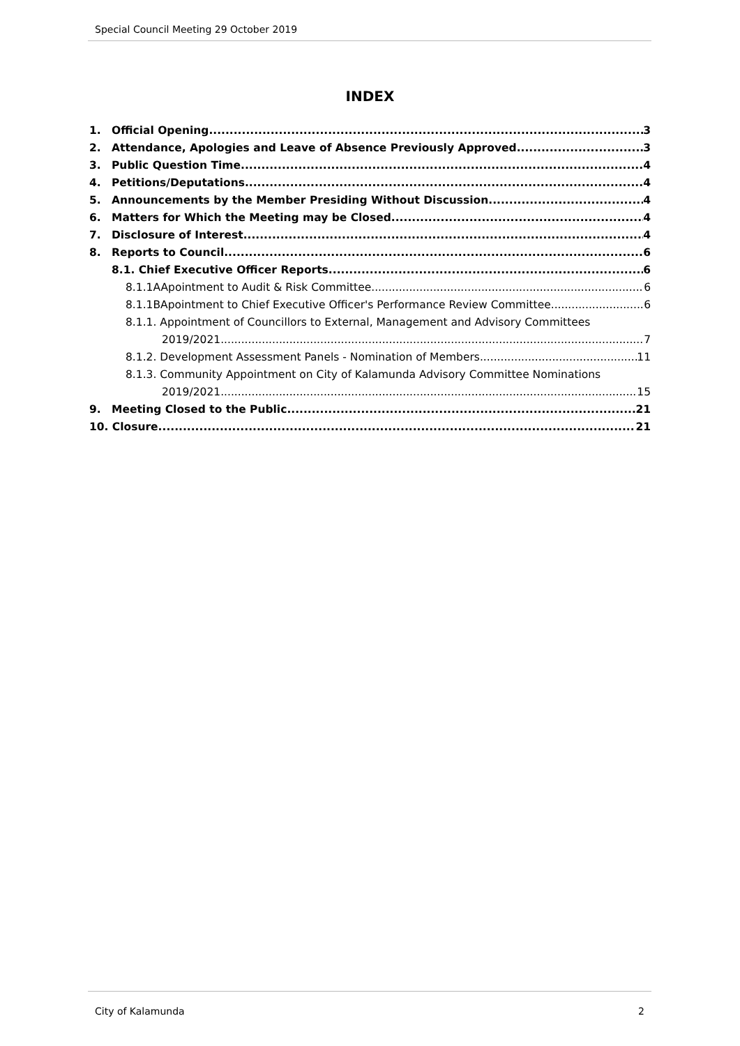Special Council Meeting 29 October 2019
INDEX
1. Official Opening 3
2. Attendance, Apologies and Leave of Absence Previously Approved 3
3. Public Question Time 4
4. Petitions/Deputations 4
5. Announcements by the Member Presiding Without Discussion 4
6. Matters for Which the Meeting may be Closed 4
7. Disclosure of Interest 4
8. Reports to Council 6
8.1. Chief Executive Officer Reports 6
8.1.1AApointment to Audit & Risk Committee 6
8.1.1BApointment to Chief Executive Officer's Performance Review Committee 6
8.1.1. Appointment of Councillors to External, Management and Advisory Committees
2019/2021 7
8.1.2. Development Assessment Panels - Nomination of Members 11
8.1.3. Community Appointment on City of Kalamunda Advisory Committee Nominations
2019/2021 15
9. Meeting Closed to the Public 21
10. Closure 21
City of Kalamunda 2